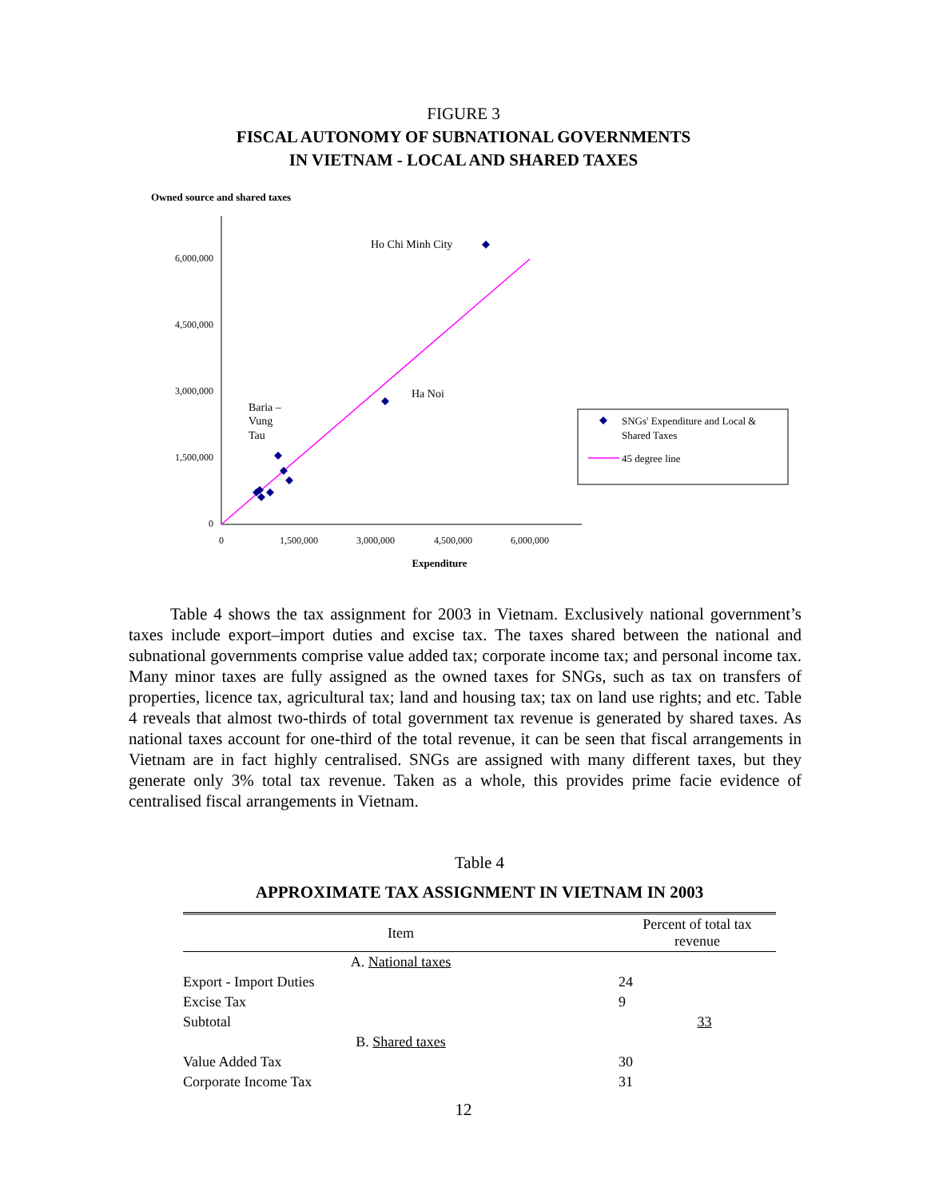FIGURE 3
FISCAL AUTONOMY OF SUBNATIONAL GOVERNMENTS
IN VIETNAM - LOCAL AND SHARED TAXES
Owned source and shared taxes
6,000,000
4,500,000
3,000,000
1,500,000
0
0
1,500,000
3,000,000
4,500,000
6,000,000
Expenditure
Ho Chi Minh City
Ha Noi
Baria –
Vung
Tau
SNGs' Expenditure and Local &
Shared Taxes
45 degree line
Table 4 shows the tax assignment for 2003 in Vietnam. Exclusively national government’s taxes include export–import duties and excise tax. The taxes shared between the national and subnational governments comprise value added tax; corporate income tax; and personal income tax. Many minor taxes are fully assigned as the owned taxes for SNGs, such as tax on transfers of properties, licence tax, agricultural tax; land and housing tax; tax on land use rights; and etc. Table 4 reveals that almost two-thirds of total government tax revenue is generated by shared taxes. As national taxes account for one-third of the total revenue, it can be seen that fiscal arrangements in Vietnam are in fact highly centralised. SNGs are assigned with many different taxes, but they generate only 3% total tax revenue. Taken as a whole, this provides prime facie evidence of centralised fiscal arrangements in Vietnam.
Table 4
APPROXIMATE TAX ASSIGNMENT IN VIETNAM IN 2003
| Item | Percent of total tax revenue | |
| --- | --- | --- |
| A. National taxes | | |
| Export - Import Duties | 24 | |
| Excise Tax | 9 | |
| Subtotal | | 33 |
| B. Shared taxes | | |
| Value Added Tax | 30 | |
| Corporate Income Tax | 31 | |
12